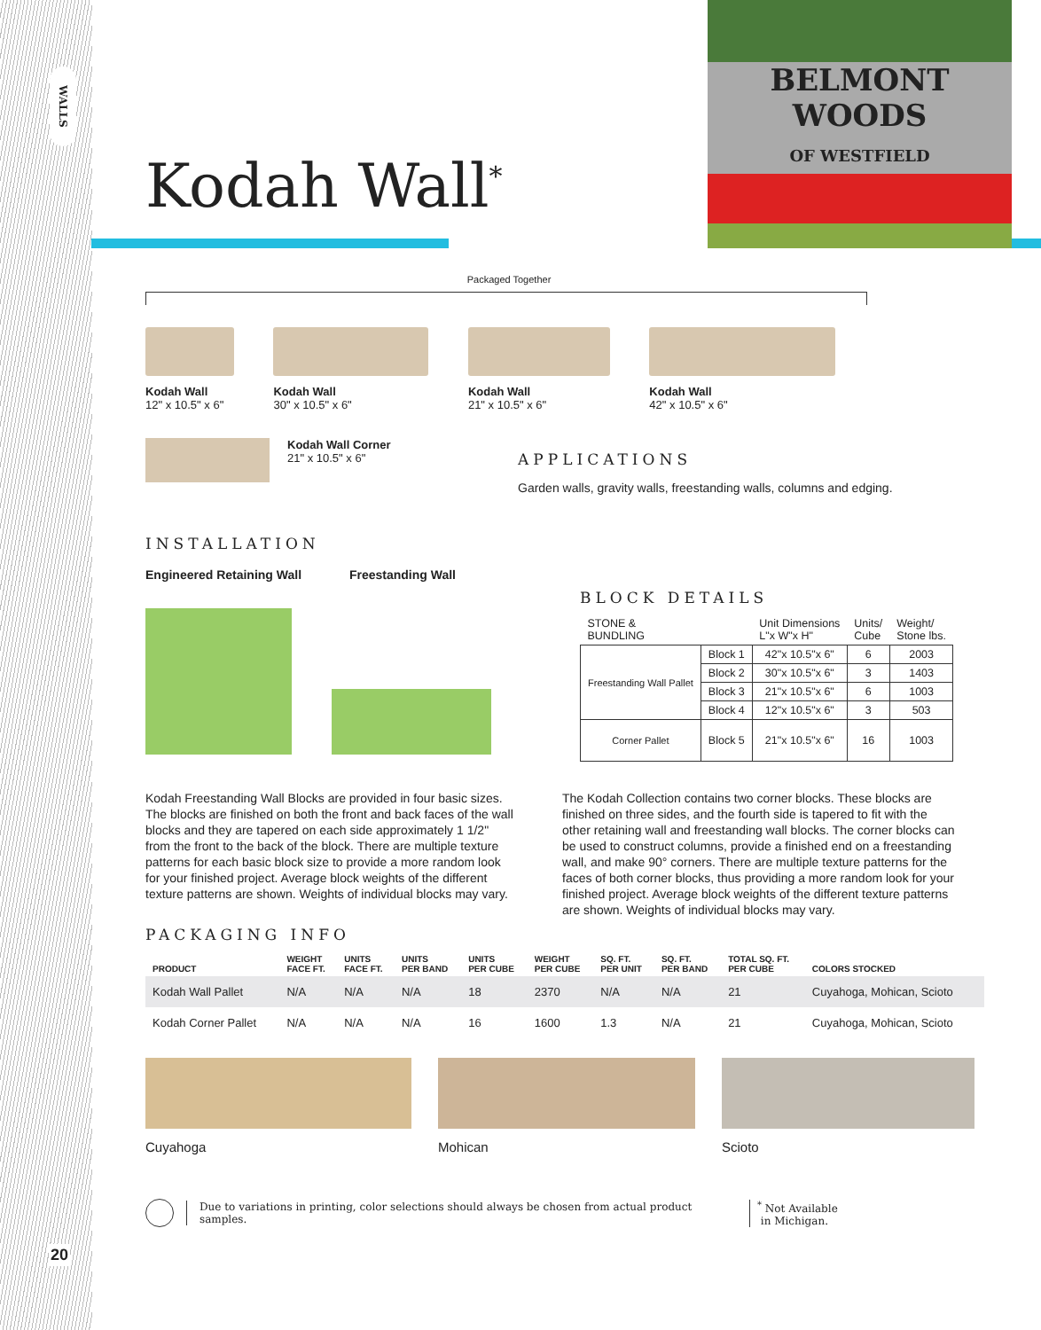WALLS
20
BELMONT
WOODS
OF WESTFIELD
Kodah Wall<sup>*</sup>
Packaged Together
Kodah Wall
12" x 10.5" x 6"
Kodah Wall
30" x 10.5" x 6"
Kodah Wall
21" x 10.5" x 6"
Kodah Wall
42" x 10.5" x 6"
Kodah Wall Corner
21" x 10.5" x 6"
APPLICATIONS
Garden walls, gravity walls, freestanding walls, columns and edging.
INSTALLATION
Engineered Retaining Wall Freestanding Wall
BLOCK DETAILS
| STONE & BUNDLING | | Unit Dimensions L"x W"x H" | Units/ Cube | Weight/ Stone lbs. |
| Freestanding Wall Pallet | Block 1 | 42"x 10.5"x 6" | 6 | 2003 |
| | Block 2 | 30"x 10.5"x 6" | 3 | 1403 |
| | Block 3 | 21"x 10.5"x 6" | 6 | 1003 |
| | Block 4 | 12"x 10.5"x 6" | 3 | 503 |
| Corner Pallet | Block 5 | 21"x 10.5"x 6" | 16 | 1003 |
Kodah Freestanding Wall Blocks are provided in four basic sizes. The blocks are finished on both the front and back faces of the wall blocks and they are tapered on each side approximately 1 1/2" from the front to the back of the block. There are multiple texture patterns for each basic block size to provide a more random look for your finished project. Average block weights of the different texture patterns are shown. Weights of individual blocks may vary.
The Kodah Collection contains two corner blocks. These blocks are finished on three sides, and the fourth side is tapered to fit with the other retaining wall and freestanding wall blocks. The corner blocks can be used to construct columns, provide a finished end on a freestanding wall, and make 90° corners. There are multiple texture patterns for the faces of both corner blocks, thus providing a more random look for your finished project. Average block weights of the different texture patterns are shown. Weights of individual blocks may vary.
PACKAGING INFO
| PRODUCT | WEIGHT FACE FT. | UNITS FACE FT. | UNITS PER BAND | UNITS PER CUBE | WEIGHT PER CUBE | SQ. FT. PER UNIT | SQ. FT. PER BAND | TOTAL SQ. FT. PER CUBE | COLORS STOCKED |
| --- | --- | --- | --- | --- | --- | --- | --- | --- | --- |
| Kodah Wall Pallet | N/A | N/A | N/A | 18 | 2370 | N/A | N/A | 21 | Cuyahoga, Mohican, Scioto |
| Kodah Corner Pallet | N/A | N/A | N/A | 16 | 1600 | 1.3 | N/A | 21 | Cuyahoga, Mohican, Scioto |
Cuyahoga Mohican Scioto
Due to variations in printing, color selections should always be chosen from actual product samples. <sup>*</sup> Not Available
in Michigan.